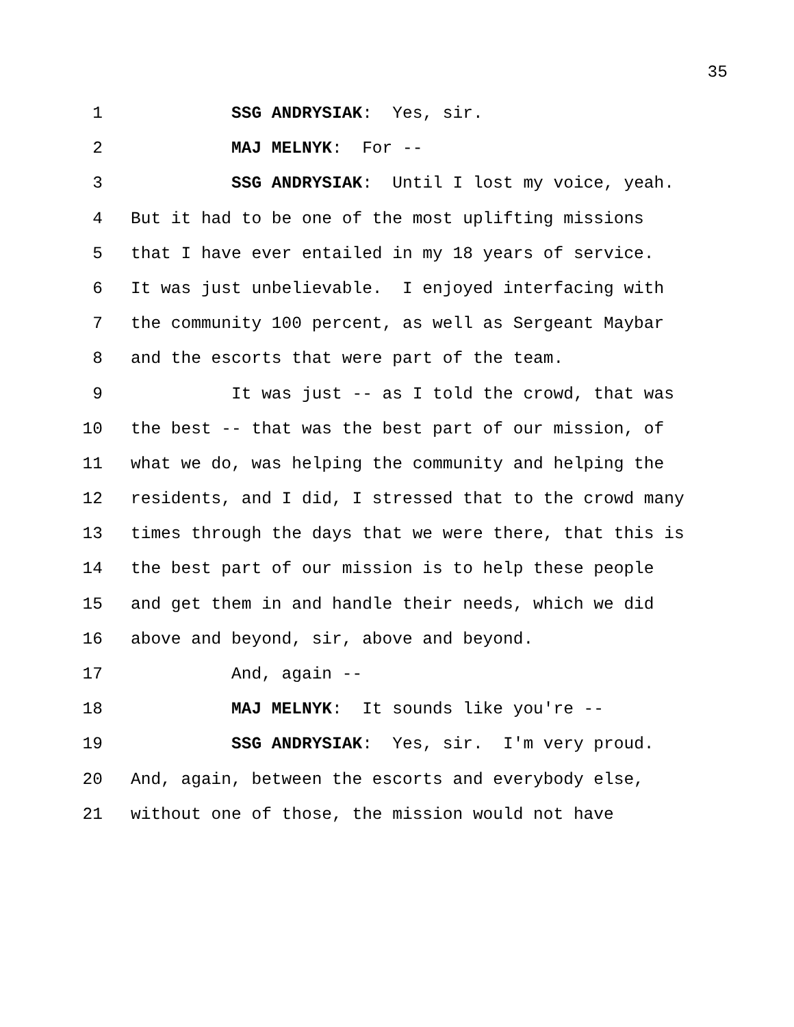35
1 SSG ANDRYSIAK: Yes, sir.
2 MAJ MELNYK: For --
3 SSG ANDRYSIAK: Until I lost my voice, yeah.
4 But it had to be one of the most uplifting missions
5 that I have ever entailed in my 18 years of service.
6 It was just unbelievable. I enjoyed interfacing with
7 the community 100 percent, as well as Sergeant Maybar
8 and the escorts that were part of the team.
9 It was just -- as I told the crowd, that was
10 the best -- that was the best part of our mission, of
11 what we do, was helping the community and helping the
12 residents, and I did, I stressed that to the crowd many
13 times through the days that we were there, that this is
14 the best part of our mission is to help these people
15 and get them in and handle their needs, which we did
16 above and beyond, sir, above and beyond.
17 And, again --
18 MAJ MELNYK: It sounds like you're --
19 SSG ANDRYSIAK: Yes, sir. I'm very proud.
20 And, again, between the escorts and everybody else,
21 without one of those, the mission would not have